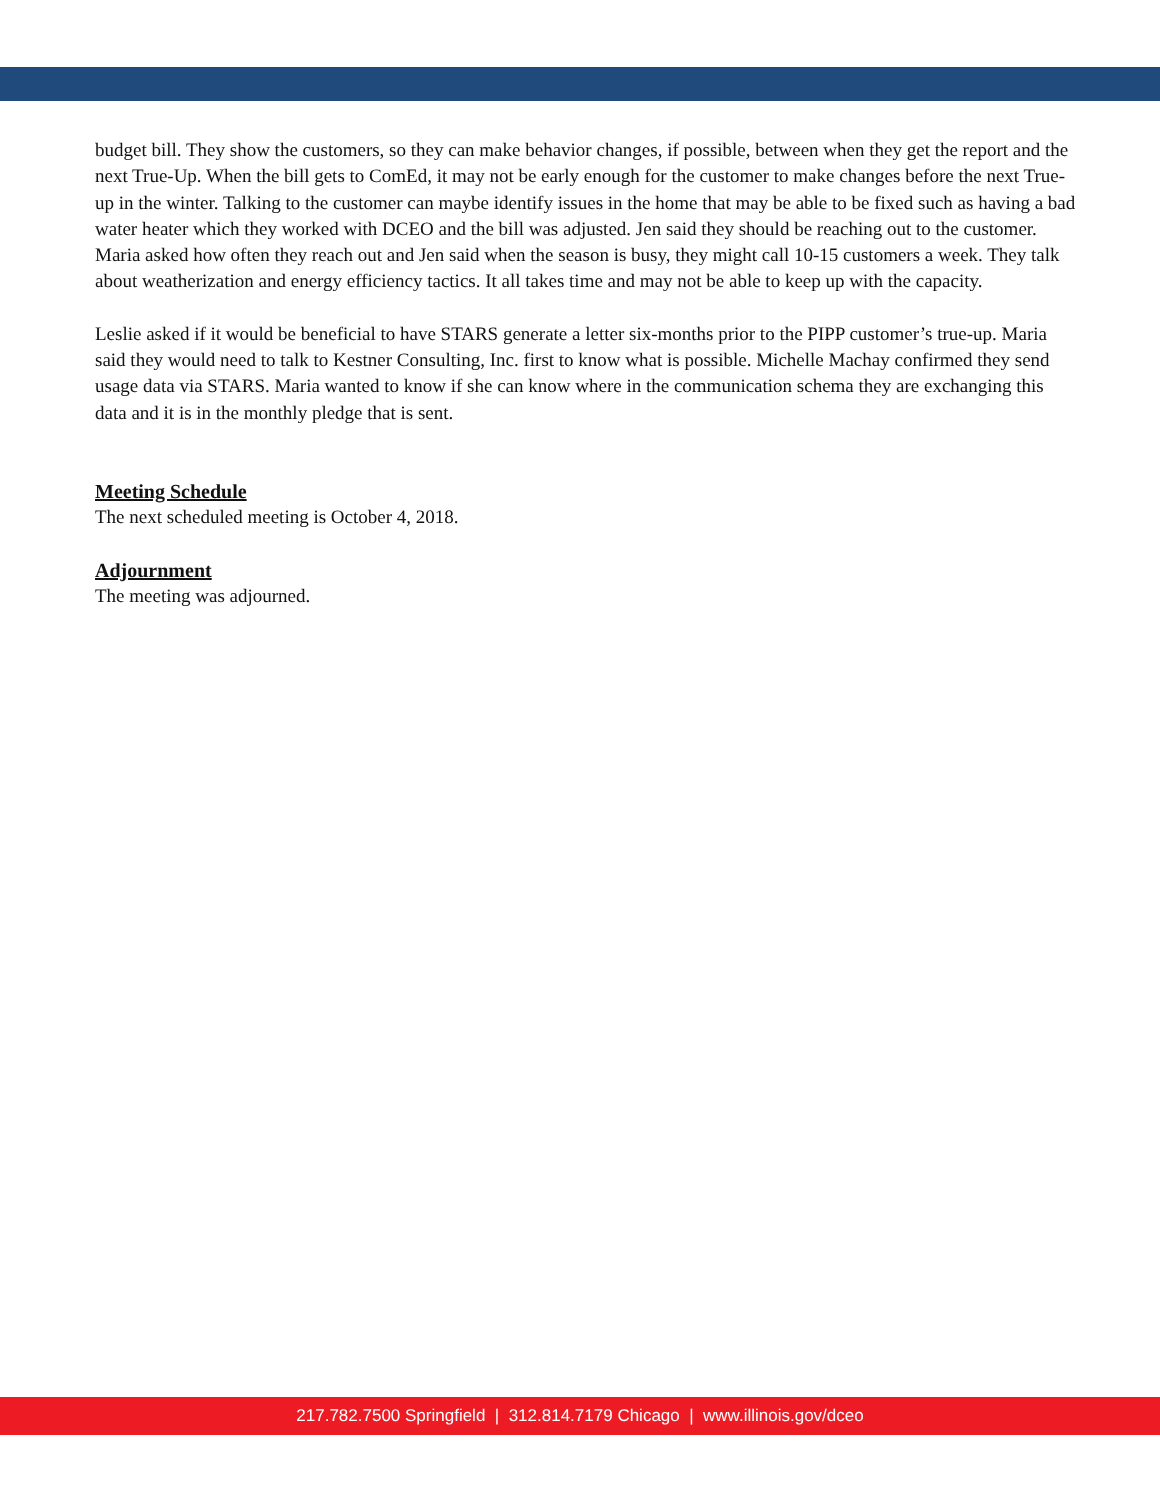budget bill. They show the customers, so they can make behavior changes, if possible, between when they get the report and the next True-Up. When the bill gets to ComEd, it may not be early enough for the customer to make changes before the next True-up in the winter. Talking to the customer can maybe identify issues in the home that may be able to be fixed such as having a bad water heater which they worked with DCEO and the bill was adjusted. Jen said they should be reaching out to the customer. Maria asked how often they reach out and Jen said when the season is busy, they might call 10-15 customers a week. They talk about weatherization and energy efficiency tactics. It all takes time and may not be able to keep up with the capacity.
Leslie asked if it would be beneficial to have STARS generate a letter six-months prior to the PIPP customer’s true-up. Maria said they would need to talk to Kestner Consulting, Inc. first to know what is possible. Michelle Machay confirmed they send usage data via STARS. Maria wanted to know if she can know where in the communication schema they are exchanging this data and it is in the monthly pledge that is sent.
Meeting Schedule
The next scheduled meeting is October 4, 2018.
Adjournment
The meeting was adjourned.
217.782.7500 Springfield | 312.814.7179 Chicago | www.illinois.gov/dceo